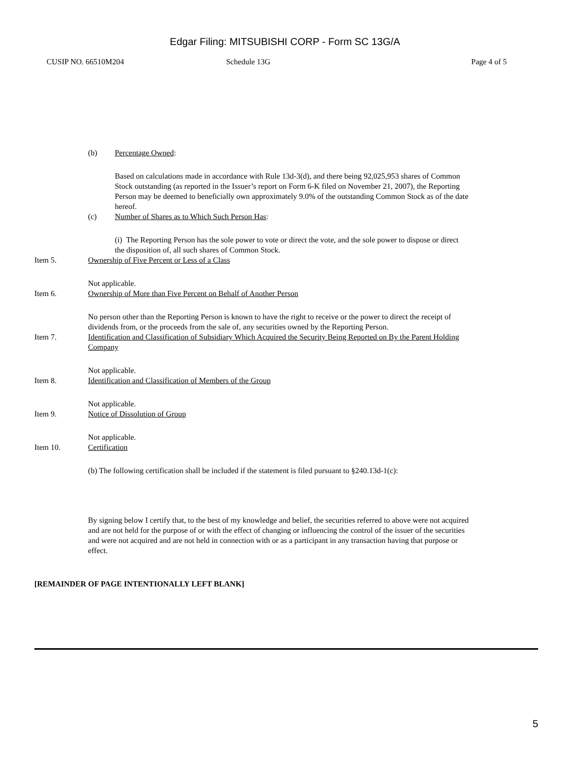Edgar Filing: MITSUBISHI CORP - Form SC 13G/A
CUSIP NO. 66510M204 Schedule 13G Page 4 of 5
(b) Percentage Owned:
Based on calculations made in accordance with Rule 13d-3(d), and there being 92,025,953 shares of Common Stock outstanding (as reported in the Issuer’s report on Form 6-K filed on November 21, 2007), the Reporting Person may be deemed to beneficially own approximately 9.0% of the outstanding Common Stock as of the date hereof.
(c) Number of Shares as to Which Such Person Has:
(i) The Reporting Person has the sole power to vote or direct the vote, and the sole power to dispose or direct the disposition of, all such shares of Common Stock.
Item 5. Ownership of Five Percent or Less of a Class
Not applicable.
Item 6. Ownership of More than Five Percent on Behalf of Another Person
No person other than the Reporting Person is known to have the right to receive or the power to direct the receipt of dividends from, or the proceeds from the sale of, any securities owned by the Reporting Person.
Item 7. Identification and Classification of Subsidiary Which Acquired the Security Being Reported on By the Parent Holding Company
Not applicable.
Item 8. Identification and Classification of Members of the Group
Not applicable.
Item 9. Notice of Dissolution of Group
Not applicable.
Item 10. Certification
(b) The following certification shall be included if the statement is filed pursuant to §240.13d-1(c):
By signing below I certify that, to the best of my knowledge and belief, the securities referred to above were not acquired and are not held for the purpose of or with the effect of changing or influencing the control of the issuer of the securities and were not acquired and are not held in connection with or as a participant in any transaction having that purpose or effect.
[REMAINDER OF PAGE INTENTIONALLY LEFT BLANK]
5